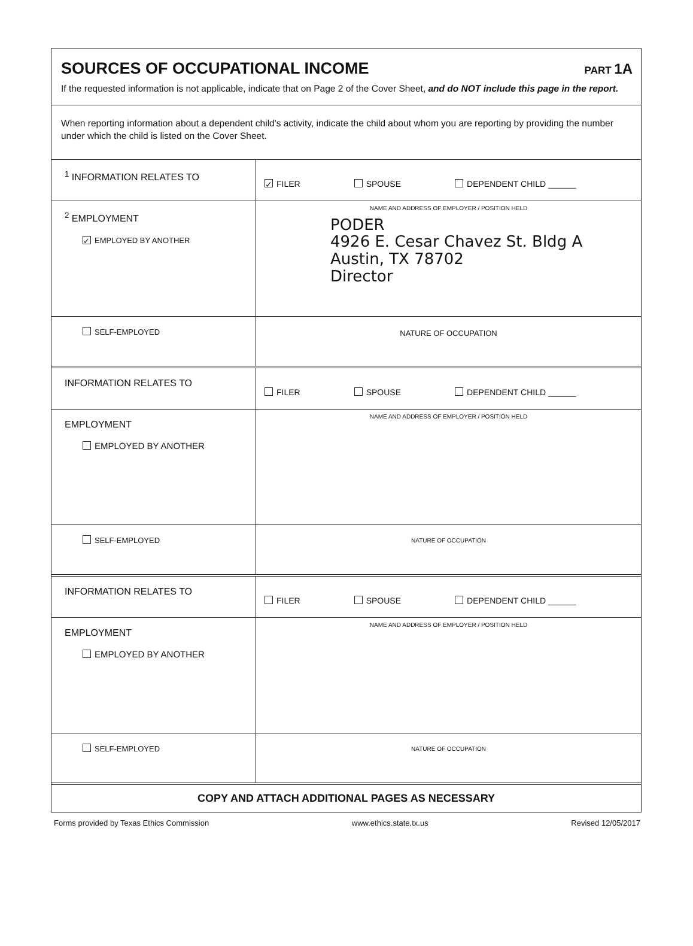SOURCES OF OCCUPATIONAL INCOME
PART 1A
If the requested information is not applicable, indicate that on Page 2 of the Cover Sheet, and do NOT include this page in the report.
When reporting information about a dependent child's activity, indicate the child about whom you are reporting by providing the number under which the child is listed on the Cover Sheet.
| <sup>1</sup> INFORMATION RELATES TO | ✓ FILER SPOUSE DEPENDENT CHILD ______ |
| <sup>2</sup> EMPLOYMENT ✓ EMPLOYED BY ANOTHER | NAME AND ADDRESS OF EMPLOYER / POSITION HELD PODER 4926 E. Cesar Chavez St. Bldg A Austin, TX 78702 Director |
| SELF-EMPLOYED | NATURE OF OCCUPATION |
| INFORMATION RELATES TO | FILER SPOUSE DEPENDENT CHILD ______ |
| EMPLOYMENT EMPLOYED BY ANOTHER | NAME AND ADDRESS OF EMPLOYER / POSITION HELD |
| SELF-EMPLOYED | NATURE OF OCCUPATION |
| INFORMATION RELATES TO | FILER SPOUSE DEPENDENT CHILD ______ |
| EMPLOYMENT EMPLOYED BY ANOTHER | NAME AND ADDRESS OF EMPLOYER / POSITION HELD |
| SELF-EMPLOYED | NATURE OF OCCUPATION |
COPY AND ATTACH ADDITIONAL PAGES AS NECESSARY
Forms provided by Texas Ethics Commission www.ethics.state.tx.us Revised 12/05/2017